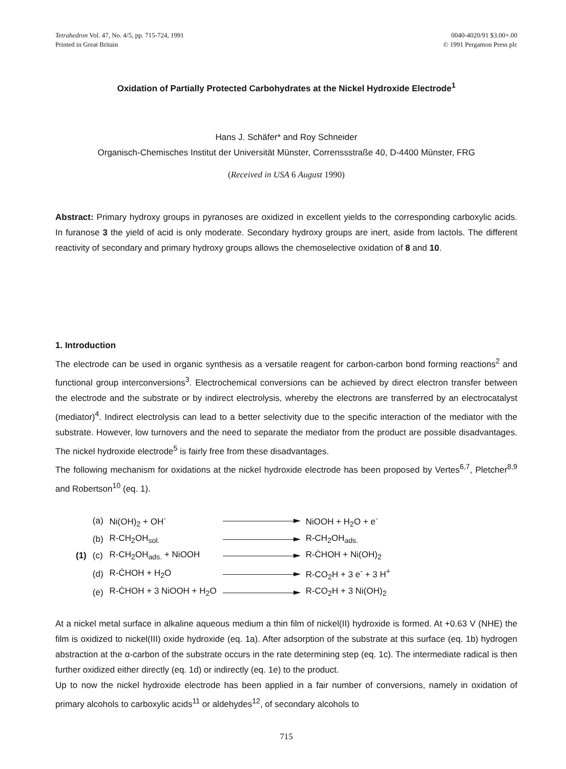Tetrahedron Vol. 47, No. 4/5, pp. 715-724, 1991
Printed in Great Britain
0040-4020/91 $3.00+.00
© 1991 Pergamon Press plc
Oxidation of Partially Protected Carbohydrates at the Nickel Hydroxide Electrode<sup>1</sup>
Hans J. Schäfer* and Roy Schneider
Organisch-Chemisches Institut der Universität Münster, Correnssstraße 40, D-4400 Münster, FRG
(Received in USA 6 August 1990)
Abstract: Primary hydroxy groups in pyranoses are oxidized in excellent yields to the corresponding carboxylic acids. In furanose 3 the yield of acid is only moderate. Secondary hydroxy groups are inert, aside from lactols. The different reactivity of secondary and primary hydroxy groups allows the chemoselective oxidation of 8 and 10.
1. Introduction
The electrode can be used in organic synthesis as a versatile reagent for carbon-carbon bond forming reactions<sup>2</sup> and functional group interconversions<sup>3</sup>. Electrochemical conversions can be achieved by direct electron transfer between the electrode and the substrate or by indirect electrolysis, whereby the electrons are transferred by an electrocatalyst (mediator)<sup>4</sup>. Indirect electrolysis can lead to a better selectivity due to the specific interaction of the mediator with the substrate. However, low turnovers and the need to separate the mediator from the product are possible disadvantages. The nickel hydroxide electrode<sup>5</sup> is fairly free from these disadvantages.
The following mechanism for oxidations at the nickel hydroxide electrode has been proposed by Vertes<sup>6,7</sup>, Pletcher<sup>8,9</sup> and Robertson<sup>10</sup> (eq. 1).
| | (a) | Ni(OH)<sub>2</sub> + OH<sup>-</sup> | | NiOOH + H<sub>2</sub>O + e<sup>-</sup> |
| | (b) | R-CH<sub>2</sub>OH<sub>sol.</sub> | | R-CH<sub>2</sub>OH<sub>ads.</sub> |
| (1) | (c) | R-CH<sub>2</sub>OH<sub>ads.</sub> + NiOOH | | R-ĊHOH + Ni(OH)<sub>2</sub> |
| | (d) | R-ĊHOH + H<sub>2</sub>O | | R-CO<sub>2</sub>H + 3 e<sup>-</sup> + 3 H<sup>+</sup> |
| | (e) | R-ĊHOH + 3 NiOOH + H<sub>2</sub>O | | R-CO<sub>2</sub>H + 3 Ni(OH)<sub>2</sub> |
At a nickel metal surface in alkaline aqueous medium a thin film of nickel(II) hydroxide is formed. At +0.63 V (NHE) the film is oxidized to nickel(III) oxide hydroxide (eq. 1a). After adsorption of the substrate at this surface (eq. 1b) hydrogen abstraction at the α-carbon of the substrate occurs in the rate determining step (eq. 1c). The intermediate radical is then further oxidized either directly (eq. 1d) or indirectly (eq. 1e) to the product.
Up to now the nickel hydroxide electrode has been applied in a fair number of conversions, namely in oxidation of primary alcohols to carboxylic acids<sup>11</sup> or aldehydes<sup>12</sup>, of secondary alcohols to
715